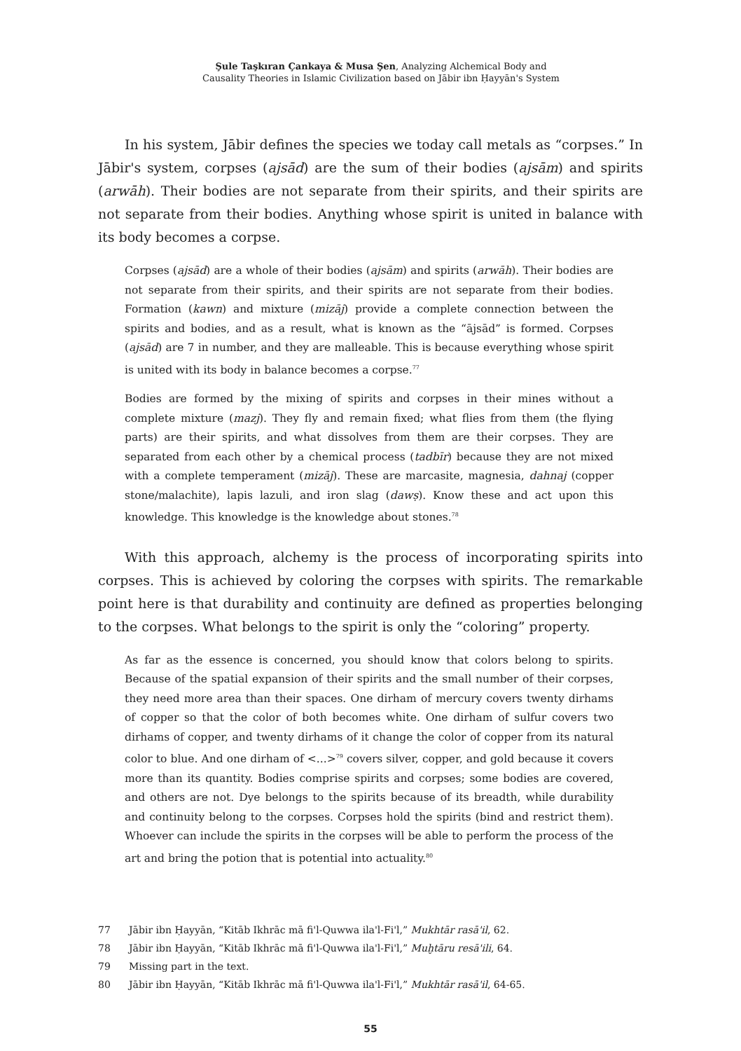Şule Taşkıran Çankaya & Musa Şen, Analyzing Alchemical Body and
Causality Theories in Islamic Civilization based on Jābir ibn Ḥayyān's System
In his system, Jābir defines the species we today call metals as “corpses.” In Jābir's system, corpses (ajsād) are the sum of their bodies (ajsām) and spirits (arwāh). Their bodies are not separate from their spirits, and their spirits are not separate from their bodies. Anything whose spirit is united in balance with its body becomes a corpse.
Corpses (ajsād) are a whole of their bodies (ajsām) and spirits (arwāh). Their bodies are not separate from their spirits, and their spirits are not separate from their bodies. Formation (kawn) and mixture (mizāj) provide a complete connection between the spirits and bodies, and as a result, what is known as the “ājsād” is formed. Corpses (ajsād) are 7 in number, and they are malleable. This is because everything whose spirit is united with its body in balance becomes a corpse.<sup>77</sup>
Bodies are formed by the mixing of spirits and corpses in their mines without a complete mixture (mazj). They fly and remain fixed; what flies from them (the flying parts) are their spirits, and what dissolves from them are their corpses. They are separated from each other by a chemical process (tadbīr) because they are not mixed with a complete temperament (mizāj). These are marcasite, magnesia, dahnaj (copper stone/malachite), lapis lazuli, and iron slag (dawṣ). Know these and act upon this knowledge. This knowledge is the knowledge about stones.<sup>78</sup>
With this approach, alchemy is the process of incorporating spirits into corpses. This is achieved by coloring the corpses with spirits. The remarkable point here is that durability and continuity are defined as properties belonging to the corpses. What belongs to the spirit is only the “coloring” property.
As far as the essence is concerned, you should know that colors belong to spirits. Because of the spatial expansion of their spirits and the small number of their corpses, they need more area than their spaces. One dirham of mercury covers twenty dirhams of copper so that the color of both becomes white. One dirham of sulfur covers two dirhams of copper, and twenty dirhams of it change the color of copper from its natural color to blue. And one dirham of <...><sup>79</sup> covers silver, copper, and gold because it covers more than its quantity. Bodies comprise spirits and corpses; some bodies are covered, and others are not. Dye belongs to the spirits because of its breadth, while durability and continuity belong to the corpses. Corpses hold the spirits (bind and restrict them). Whoever can include the spirits in the corpses will be able to perform the process of the art and bring the potion that is potential into actuality.<sup>80</sup>
77 Jābir ibn Ḥayyān, “Kitāb Ikhrāc mā fi'l-Quwwa ila'l-Fi'l,” Mukhtār rasā'il, 62.
78 Jābir ibn Ḥayyān, “Kitāb Ikhrāc mā fi'l-Quwwa ila'l-Fi'l,” Muḫtāru resā'ili, 64.
79 Missing part in the text.
80 Jābir ibn Ḥayyān, “Kitāb Ikhrāc mā fi'l-Quwwa ila'l-Fi'l,” Mukhtār rasā'il, 64-65.
55